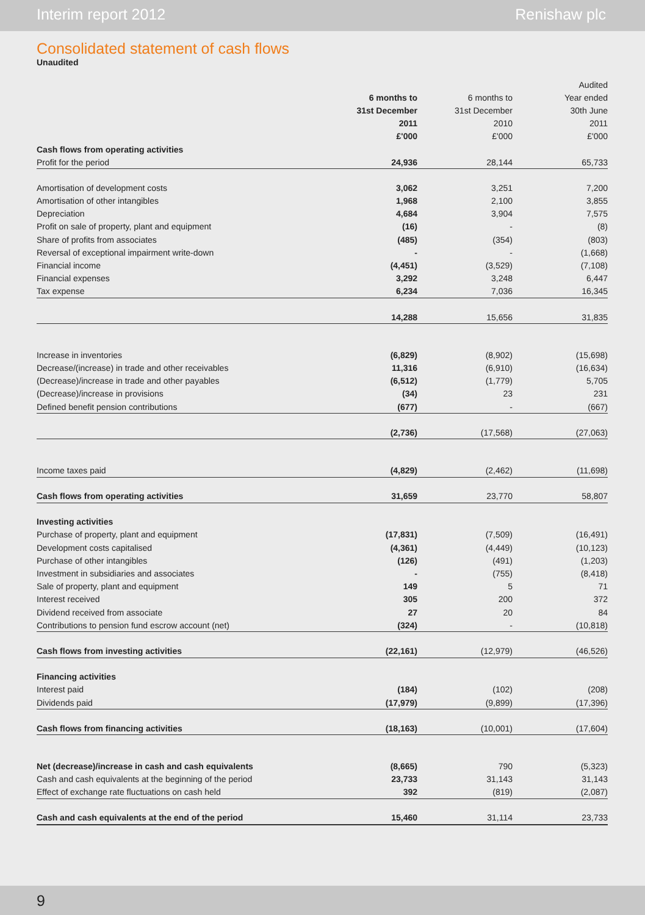Interim report 2012 Renishaw plc
Consolidated statement of cash flows
Unaudited
| | | | Audited |
| --- | --- | --- | --- |
| | 6 months to | 6 months to | Year ended |
| | 31st December | 31st December | 30th June |
| | 2011 | 2010 | 2011 |
| | £'000 | £'000 | £'000 |
| Cash flows from operating activities | | | |
| Profit for the period | 24,936 | 28,144 | 65,733 |
| Amortisation of development costs | 3,062 | 3,251 | 7,200 |
| Amortisation of other intangibles | 1,968 | 2,100 | 3,855 |
| Depreciation | 4,684 | 3,904 | 7,575 |
| Profit on sale of property, plant and equipment | (16) | - | (8) |
| Share of profits from associates | (485) | (354) | (803) |
| Reversal of exceptional impairment write-down | - | - | (1,668) |
| Financial income | (4,451) | (3,529) | (7,108) |
| Financial expenses | 3,292 | 3,248 | 6,447 |
| Tax expense | 6,234 | 7,036 | 16,345 |
| | 14,288 | 15,656 | 31,835 |
| Increase in inventories | (6,829) | (8,902) | (15,698) |
| Decrease/(increase) in trade and other receivables | 11,316 | (6,910) | (16,634) |
| (Decrease)/increase in trade and other payables | (6,512) | (1,779) | 5,705 |
| (Decrease)/increase in provisions | (34) | 23 | 231 |
| Defined benefit pension contributions | (677) | - | (667) |
| | (2,736) | (17,568) | (27,063) |
| Income taxes paid | (4,829) | (2,462) | (11,698) |
| Cash flows from operating activities | 31,659 | 23,770 | 58,807 |
| Investing activities | | | |
| Purchase of property, plant and equipment | (17,831) | (7,509) | (16,491) |
| Development costs capitalised | (4,361) | (4,449) | (10,123) |
| Purchase of other intangibles | (126) | (491) | (1,203) |
| Investment in subsidiaries and associates | - | (755) | (8,418) |
| Sale of property, plant and equipment | 149 | 5 | 71 |
| Interest received | 305 | 200 | 372 |
| Dividend received from associate | 27 | 20 | 84 |
| Contributions to pension fund escrow account (net) | (324) | - | (10,818) |
| Cash flows from investing activities | (22,161) | (12,979) | (46,526) |
| Financing activities | | | |
| Interest paid | (184) | (102) | (208) |
| Dividends paid | (17,979) | (9,899) | (17,396) |
| Cash flows from financing activities | (18,163) | (10,001) | (17,604) |
| Net (decrease)/increase in cash and cash equivalents | (8,665) | 790 | (5,323) |
| Cash and cash equivalents at the beginning of the period | 23,733 | 31,143 | 31,143 |
| Effect of exchange rate fluctuations on cash held | 392 | (819) | (2,087) |
| Cash and cash equivalents at the end of the period | 15,460 | 31,114 | 23,733 |
9